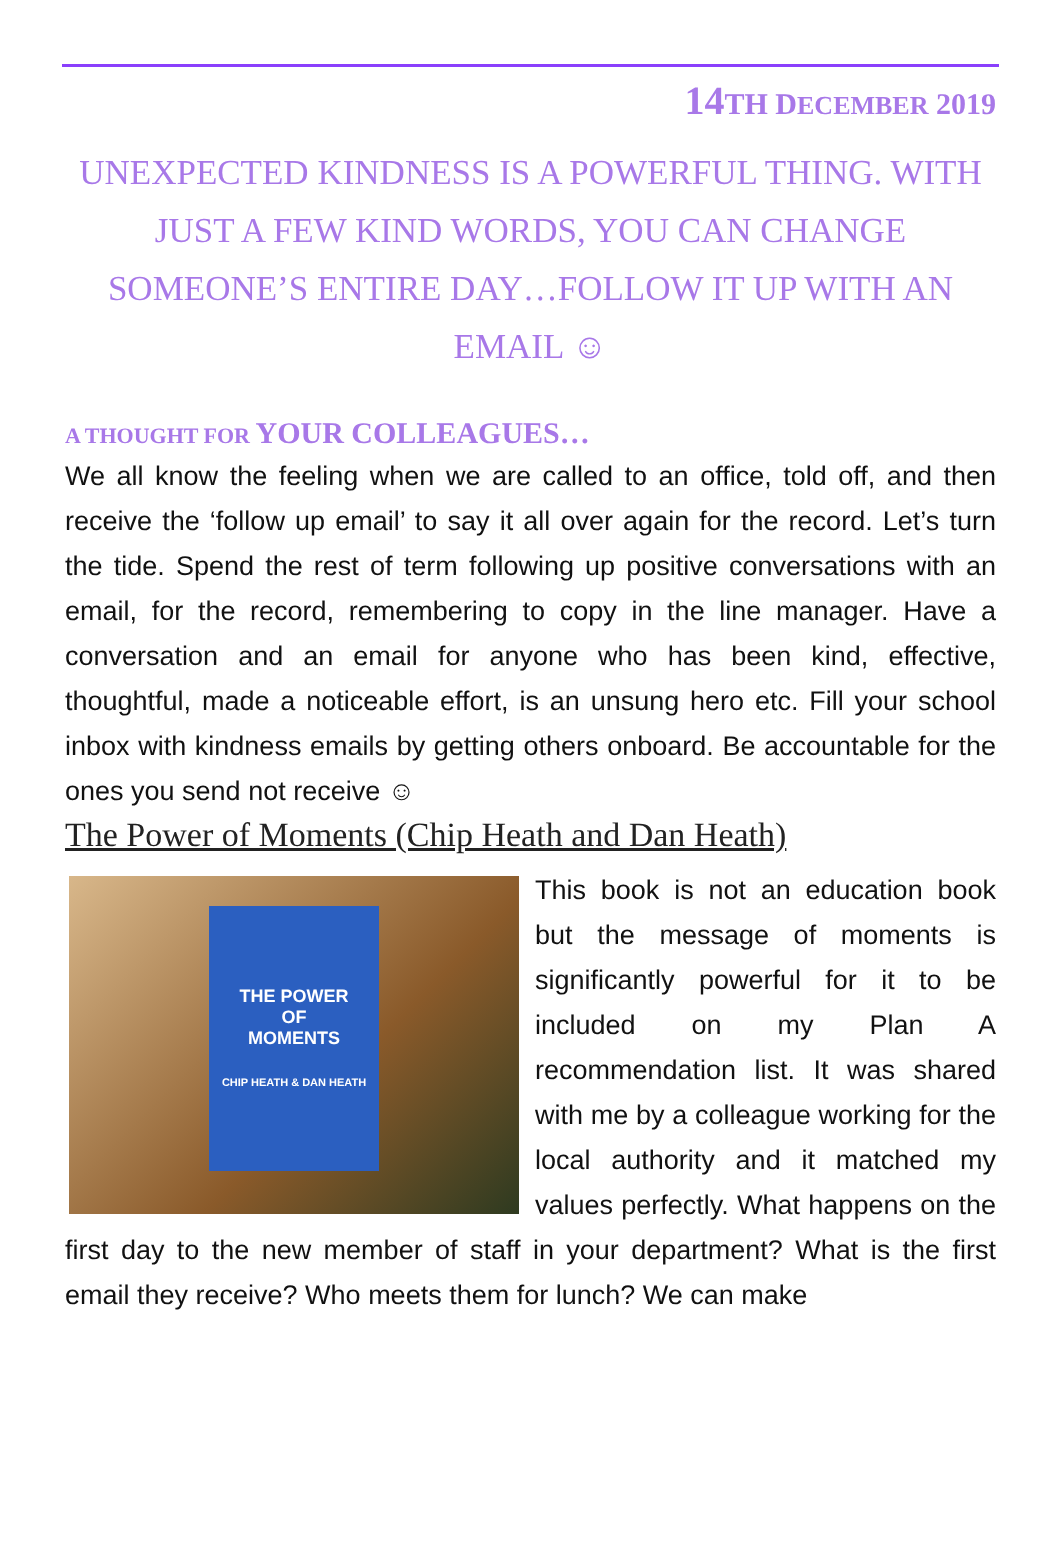14TH DECEMBER 2019
UNEXPECTED KINDNESS IS A POWERFUL THING. WITH JUST A FEW KIND WORDS, YOU CAN CHANGE SOMEONE’S ENTIRE DAY…FOLLOW IT UP WITH AN EMAIL ☺
A THOUGHT FOR YOUR COLLEAGUES…
We all know the feeling when we are called to an office, told off, and then receive the ‘follow up email’ to say it all over again for the record. Let’s turn the tide. Spend the rest of term following up positive conversations with an email, for the record, remembering to copy in the line manager. Have a conversation and an email for anyone who has been kind, effective, thoughtful, made a noticeable effort, is an unsung hero etc. Fill your school inbox with kindness emails by getting others onboard. Be accountable for the ones you send not receive ☺
The Power of Moments (Chip Heath and Dan Heath)
THE POWER
OF
MOMENTS
CHIP HEATH & DAN HEATH
This book is not an education book but the message of moments is significantly powerful for it to be included on my Plan A recommendation list. It was shared with me by a colleague working for the local authority and it matched my values perfectly. What happens on the first day to the new member of staff in your department? What is the first email they receive? Who meets them for lunch? We can make